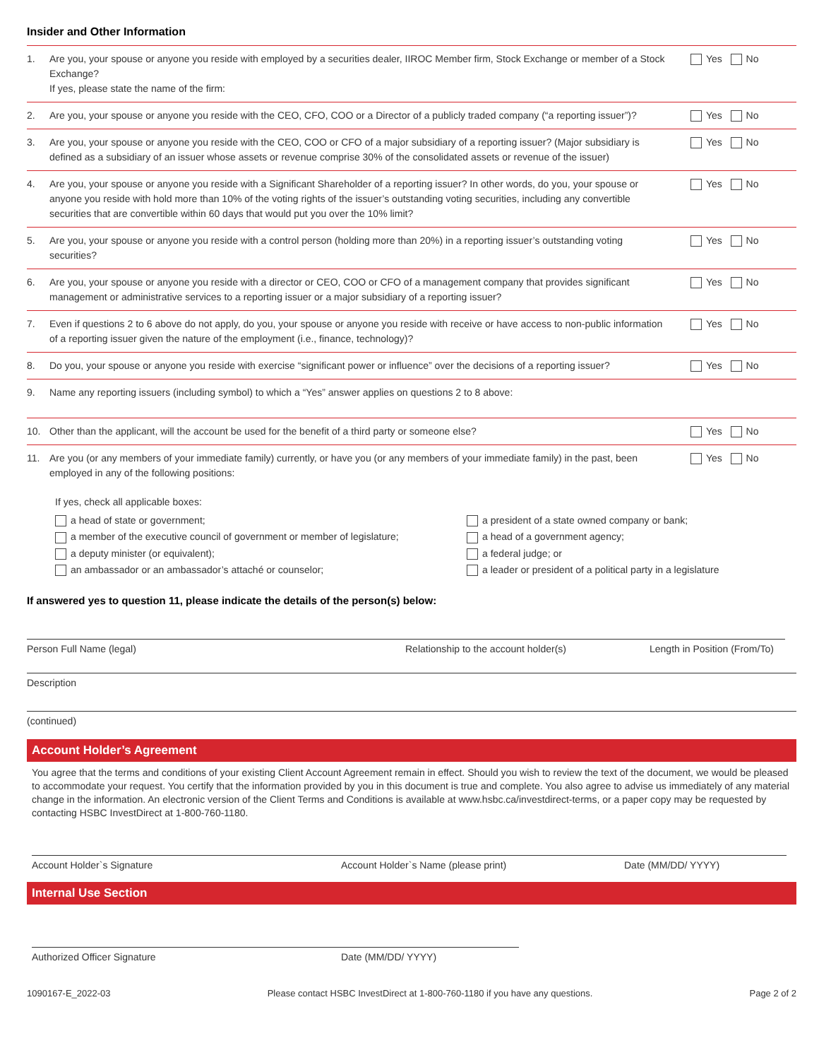Insider and Other Information
1. Are you, your spouse or anyone you reside with employed by a securities dealer, IIROC Member firm, Stock Exchange or member of a Stock Exchange?
If yes, please state the name of the firm:
Yes No
2. Are you, your spouse or anyone you reside with the CEO, CFO, COO or a Director of a publicly traded company (“a reporting issuer”)?
Yes No
3. Are you, your spouse or anyone you reside with the CEO, COO or CFO of a major subsidiary of a reporting issuer? (Major subsidiary is defined as a subsidiary of an issuer whose assets or revenue comprise 30% of the consolidated assets or revenue of the issuer)
Yes No
4. Are you, your spouse or anyone you reside with a Significant Shareholder of a reporting issuer? In other words, do you, your spouse or anyone you reside with hold more than 10% of the voting rights of the issuer’s outstanding voting securities, including any convertible securities that are convertible within 60 days that would put you over the 10% limit?
Yes No
5. Are you, your spouse or anyone you reside with a control person (holding more than 20%) in a reporting issuer’s outstanding voting securities?
Yes No
6. Are you, your spouse or anyone you reside with a director or CEO, COO or CFO of a management company that provides significant management or administrative services to a reporting issuer or a major subsidiary of a reporting issuer?
Yes No
7. Even if questions 2 to 6 above do not apply, do you, your spouse or anyone you reside with receive or have access to non-public information of a reporting issuer given the nature of the employment (i.e., finance, technology)?
Yes No
8. Do you, your spouse or anyone you reside with exercise “significant power or influence” over the decisions of a reporting issuer?
Yes No
9. Name any reporting issuers (including symbol) to which a “Yes” answer applies on questions 2 to 8 above:
10. Other than the applicant, will the account be used for the benefit of a third party or someone else?
Yes No
11. Are you (or any members of your immediate family) currently, or have you (or any members of your immediate family) in the past, been employed in any of the following positions:
Yes No
If yes, check all applicable boxes:
a head of state or government;
a president of a state owned company or bank;
a member of the executive council of government or member of legislature;
a head of a government agency;
a deputy minister (or equivalent);
a federal judge; or
an ambassador or an ambassador’s attaché or counselor;
a leader or president of a political party in a legislature
If answered yes to question 11, please indicate the details of the person(s) below:
Person Full Name (legal) Relationship to the account holder(s) Length in Position (From/To)
Description
(continued)
Account Holder’s Agreement
You agree that the terms and conditions of your existing Client Account Agreement remain in effect. Should you wish to review the text of the document, we would be pleased to accommodate your request. You certify that the information provided by you in this document is true and complete. You also agree to advise us immediately of any material change in the information. An electronic version of the Client Terms and Conditions is available at www.hsbc.ca/investdirect-terms, or a paper copy may be requested by contacting HSBC InvestDirect at 1-800-760-1180.
Account Holder`s Signature Account Holder`s Name (please print) Date (MM/DD/ YYYY)
Internal Use Section
Authorized Officer Signature Date (MM/DD/ YYYY)
1090167-E_2022-03 Please contact HSBC InvestDirect at 1-800-760-1180 if you have any questions. Page 2 of 2